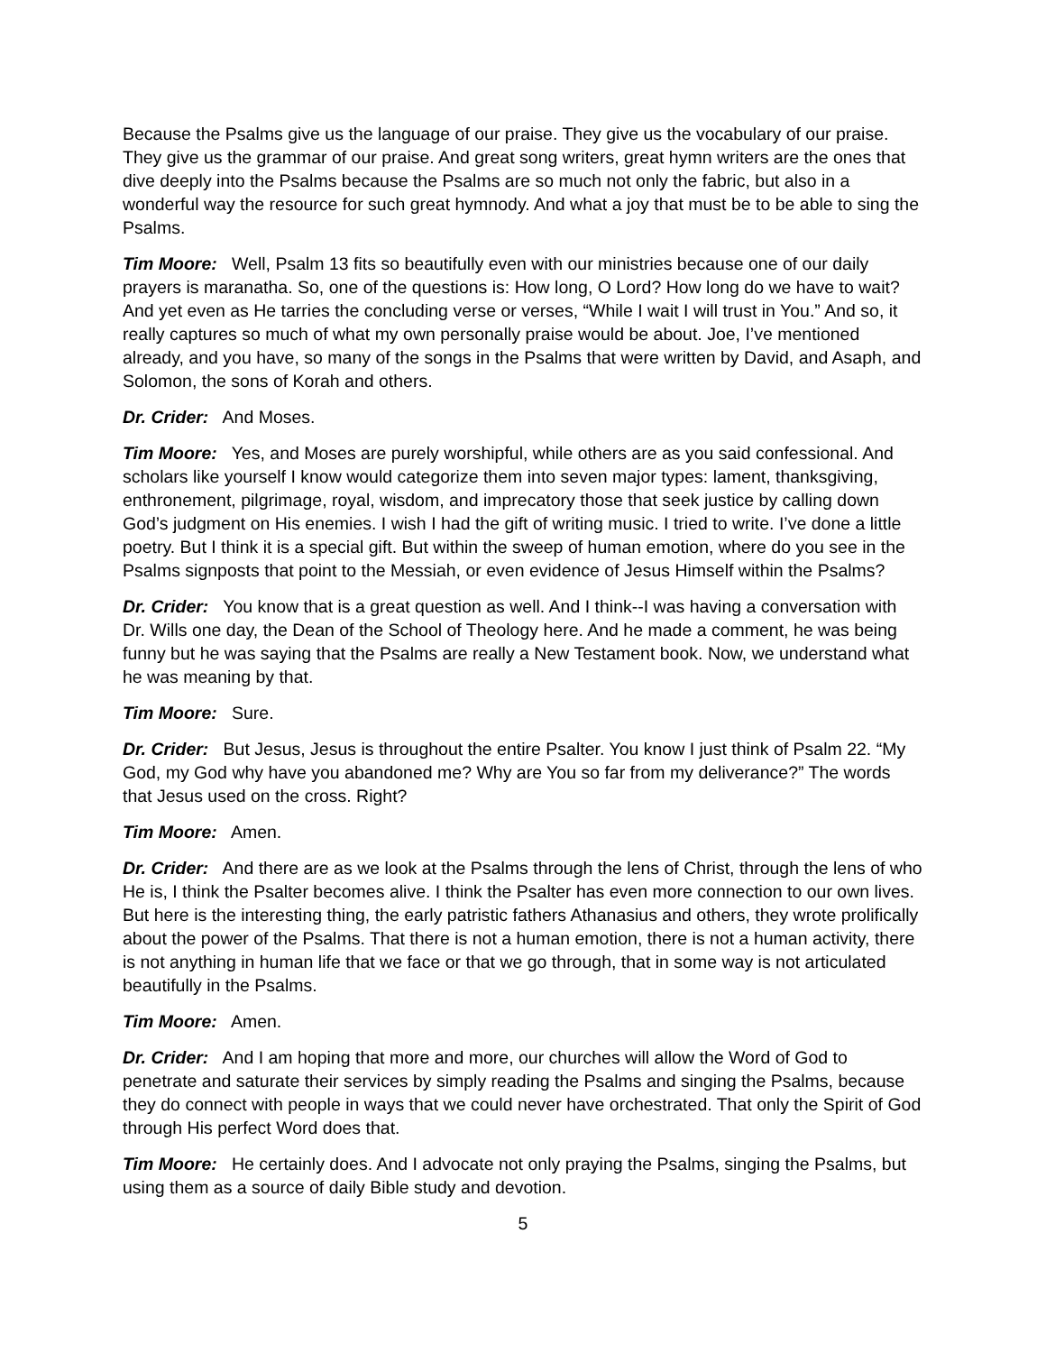Because the Psalms give us the language of our praise. They give us the vocabulary of our praise. They give us the grammar of our praise. And great song writers, great hymn writers are the ones that dive deeply into the Psalms because the Psalms are so much not only the fabric, but also in a wonderful way the resource for such great hymnody. And what a joy that must be to be able to sing the Psalms.
Tim Moore: Well, Psalm 13 fits so beautifully even with our ministries because one of our daily prayers is maranatha. So, one of the questions is: How long, O Lord? How long do we have to wait? And yet even as He tarries the concluding verse or verses, “While I wait I will trust in You.” And so, it really captures so much of what my own personally praise would be about. Joe, I’ve mentioned already, and you have, so many of the songs in the Psalms that were written by David, and Asaph, and Solomon, the sons of Korah and others.
Dr. Crider: And Moses.
Tim Moore: Yes, and Moses are purely worshipful, while others are as you said confessional. And scholars like yourself I know would categorize them into seven major types: lament, thanksgiving, enthronement, pilgrimage, royal, wisdom, and imprecatory those that seek justice by calling down God’s judgment on His enemies. I wish I had the gift of writing music. I tried to write. I’ve done a little poetry. But I think it is a special gift. But within the sweep of human emotion, where do you see in the Psalms signposts that point to the Messiah, or even evidence of Jesus Himself within the Psalms?
Dr. Crider: You know that is a great question as well. And I think--I was having a conversation with Dr. Wills one day, the Dean of the School of Theology here. And he made a comment, he was being funny but he was saying that the Psalms are really a New Testament book. Now, we understand what he was meaning by that.
Tim Moore: Sure.
Dr. Crider: But Jesus, Jesus is throughout the entire Psalter. You know I just think of Psalm 22. “My God, my God why have you abandoned me? Why are You so far from my deliverance?” The words that Jesus used on the cross. Right?
Tim Moore: Amen.
Dr. Crider: And there are as we look at the Psalms through the lens of Christ, through the lens of who He is, I think the Psalter becomes alive. I think the Psalter has even more connection to our own lives. But here is the interesting thing, the early patristic fathers Athanasius and others, they wrote prolifically about the power of the Psalms. That there is not a human emotion, there is not a human activity, there is not anything in human life that we face or that we go through, that in some way is not articulated beautifully in the Psalms.
Tim Moore: Amen.
Dr. Crider: And I am hoping that more and more, our churches will allow the Word of God to penetrate and saturate their services by simply reading the Psalms and singing the Psalms, because they do connect with people in ways that we could never have orchestrated. That only the Spirit of God through His perfect Word does that.
Tim Moore: He certainly does. And I advocate not only praying the Psalms, singing the Psalms, but using them as a source of daily Bible study and devotion.
5